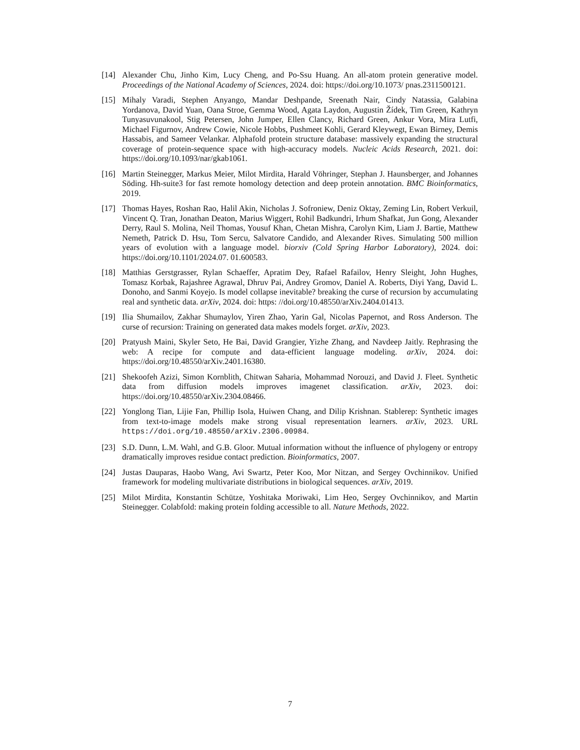[14] Alexander Chu, Jinho Kim, Lucy Cheng, and Po-Ssu Huang. An all-atom protein generative model. Proceedings of the National Academy of Sciences, 2024. doi: https://doi.org/10.1073/ pnas.2311500121.
[15] Mihaly Varadi, Stephen Anyango, Mandar Deshpande, Sreenath Nair, Cindy Natassia, Galabina Yordanova, David Yuan, Oana Stroe, Gemma Wood, Agata Laydon, Augustin Žídek, Tim Green, Kathryn Tunyasuvunakool, Stig Petersen, John Jumper, Ellen Clancy, Richard Green, Ankur Vora, Mira Lutfi, Michael Figurnov, Andrew Cowie, Nicole Hobbs, Pushmeet Kohli, Gerard Kleywegt, Ewan Birney, Demis Hassabis, and Sameer Velankar. Alphafold protein structure database: massively expanding the structural coverage of protein-sequence space with high-accuracy models. Nucleic Acids Research, 2021. doi: https://doi.org/10.1093/nar/gkab1061.
[16] Martin Steinegger, Markus Meier, Milot Mirdita, Harald Vöhringer, Stephan J. Haunsberger, and Johannes Söding. Hh-suite3 for fast remote homology detection and deep protein annotation. BMC Bioinformatics, 2019.
[17] Thomas Hayes, Roshan Rao, Halil Akin, Nicholas J. Sofroniew, Deniz Oktay, Zeming Lin, Robert Verkuil, Vincent Q. Tran, Jonathan Deaton, Marius Wiggert, Rohil Badkundri, Irhum Shafkat, Jun Gong, Alexander Derry, Raul S. Molina, Neil Thomas, Yousuf Khan, Chetan Mishra, Carolyn Kim, Liam J. Bartie, Matthew Nemeth, Patrick D. Hsu, Tom Sercu, Salvatore Candido, and Alexander Rives. Simulating 500 million years of evolution with a language model. biorxiv (Cold Spring Harbor Laboratory), 2024. doi: https://doi.org/10.1101/2024.07. 01.600583.
[18] Matthias Gerstgrasser, Rylan Schaeffer, Apratim Dey, Rafael Rafailov, Henry Sleight, John Hughes, Tomasz Korbak, Rajashree Agrawal, Dhruv Pai, Andrey Gromov, Daniel A. Roberts, Diyi Yang, David L. Donoho, and Sanmi Koyejo. Is model collapse inevitable? breaking the curse of recursion by accumulating real and synthetic data. arXiv, 2024. doi: https: //doi.org/10.48550/arXiv.2404.01413.
[19] Ilia Shumailov, Zakhar Shumaylov, Yiren Zhao, Yarin Gal, Nicolas Papernot, and Ross Anderson. The curse of recursion: Training on generated data makes models forget. arXiv, 2023.
[20] Pratyush Maini, Skyler Seto, He Bai, David Grangier, Yizhe Zhang, and Navdeep Jaitly. Rephrasing the web: A recipe for compute and data-efficient language modeling. arXiv, 2024. doi: https://doi.org/10.48550/arXiv.2401.16380.
[21] Shekoofeh Azizi, Simon Kornblith, Chitwan Saharia, Mohammad Norouzi, and David J. Fleet. Synthetic data from diffusion models improves imagenet classification. arXiv, 2023. doi: https://doi.org/10.48550/arXiv.2304.08466.
[22] Yonglong Tian, Lijie Fan, Phillip Isola, Huiwen Chang, and Dilip Krishnan. Stablerep: Synthetic images from text-to-image models make strong visual representation learners. arXiv, 2023. URL https://doi.org/10.48550/arXiv.2306.00984.
[23] S.D. Dunn, L.M. Wahl, and G.B. Gloor. Mutual information without the influence of phylogeny or entropy dramatically improves residue contact prediction. Bioinformatics, 2007.
[24] Justas Dauparas, Haobo Wang, Avi Swartz, Peter Koo, Mor Nitzan, and Sergey Ovchinnikov. Unified framework for modeling multivariate distributions in biological sequences. arXiv, 2019.
[25] Milot Mirdita, Konstantin Schütze, Yoshitaka Moriwaki, Lim Heo, Sergey Ovchinnikov, and Martin Steinegger. Colabfold: making protein folding accessible to all. Nature Methods, 2022.
7